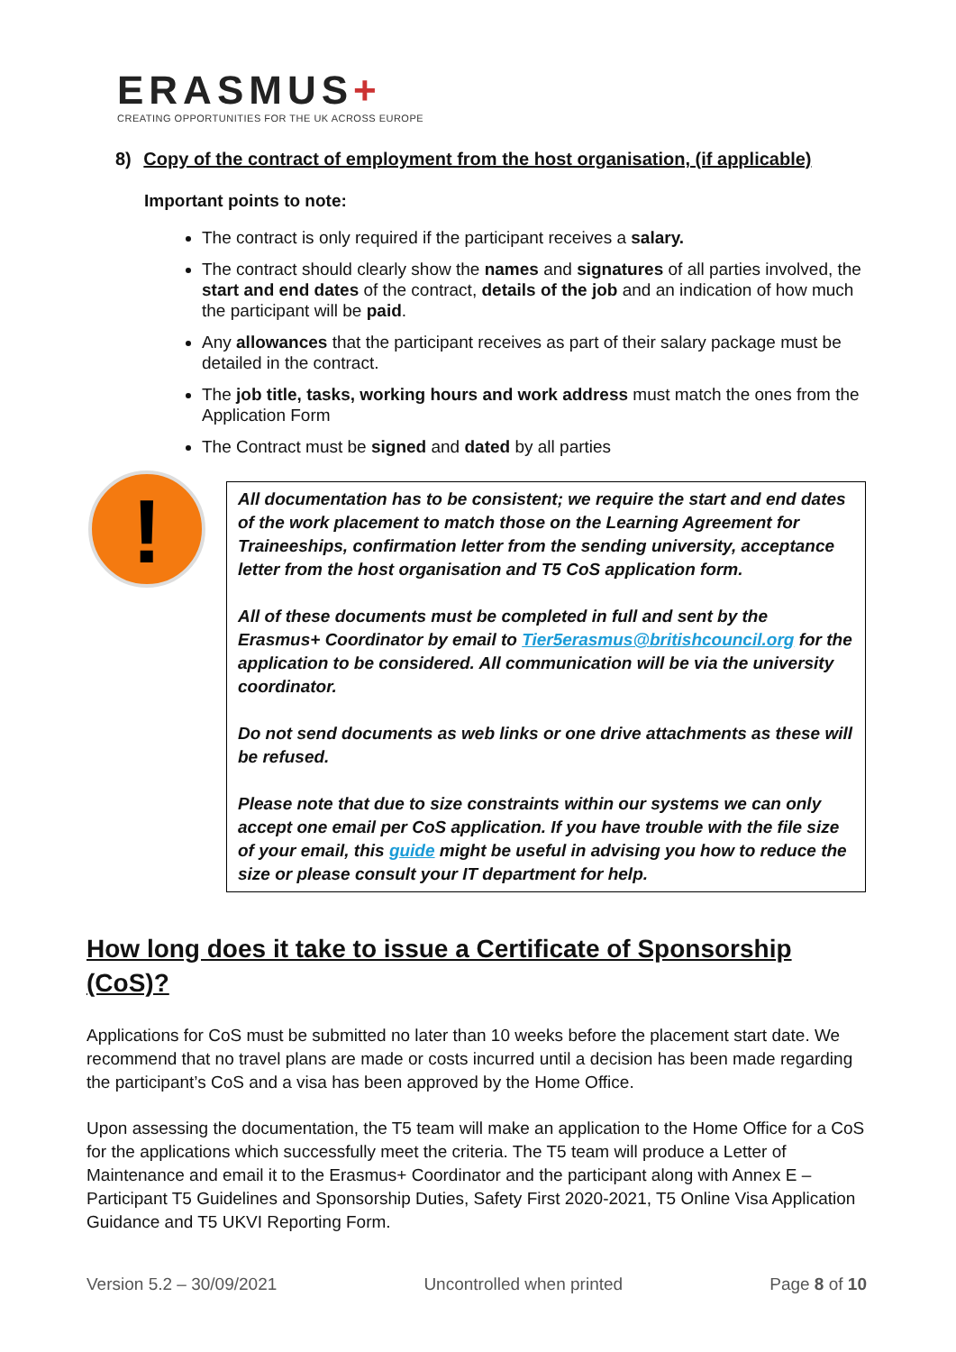ERASMUS+
CREATING OPPORTUNITIES FOR THE UK ACROSS EUROPE
8) Copy of the contract of employment from the host organisation, (if applicable)
Important points to note:
The contract is only required if the participant receives a salary.
The contract should clearly show the names and signatures of all parties involved, the start and end dates of the contract, details of the job and an indication of how much the participant will be paid.
Any allowances that the participant receives as part of their salary package must be detailed in the contract.
The job title, tasks, working hours and work address must match the ones from the Application Form
The Contract must be signed and dated by all parties
!
All documentation has to be consistent; we require the start and end dates of the work placement to match those on the Learning Agreement for Traineeships, confirmation letter from the sending university, acceptance letter from the host organisation and T5 CoS application form.
All of these documents must be completed in full and sent by the Erasmus+ Coordinator by email to Tier5erasmus@britishcouncil.org for the application to be considered. All communication will be via the university coordinator.
Do not send documents as web links or one drive attachments as these will be refused.
Please note that due to size constraints within our systems we can only accept one email per CoS application. If you have trouble with the file size of your email, this guide might be useful in advising you how to reduce the size or please consult your IT department for help.
How long does it take to issue a Certificate of Sponsorship (CoS)?
Applications for CoS must be submitted no later than 10 weeks before the placement start date. We recommend that no travel plans are made or costs incurred until a decision has been made regarding the participant’s CoS and a visa has been approved by the Home Office.
Upon assessing the documentation, the T5 team will make an application to the Home Office for a CoS for the applications which successfully meet the criteria. The T5 team will produce a Letter of Maintenance and email it to the Erasmus+ Coordinator and the participant along with Annex E – Participant T5 Guidelines and Sponsorship Duties, Safety First 2020-2021, T5 Online Visa Application Guidance and T5 UKVI Reporting Form.
Version 5.2 – 30/09/2021 Uncontrolled when printed Page 8 of 10